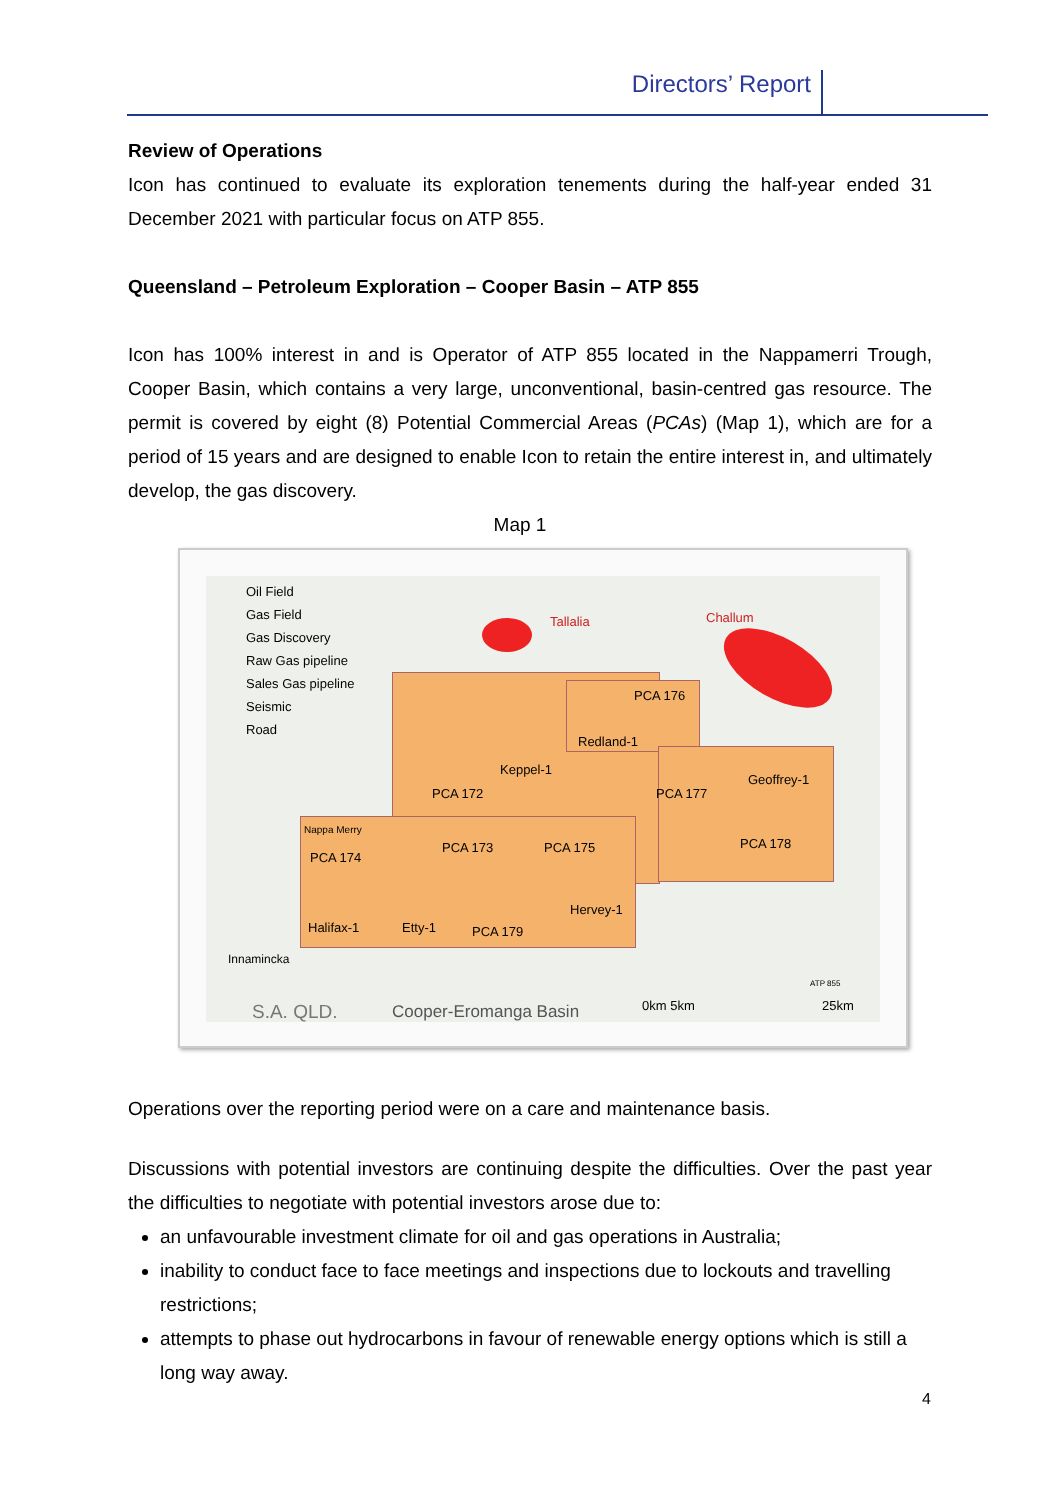Directors’ Report
Review of Operations
Icon has continued to evaluate its exploration tenements during the half-year ended 31 December 2021 with particular focus on ATP 855.
Queensland – Petroleum Exploration – Cooper Basin – ATP 855
Icon has 100% interest in and is Operator of ATP 855 located in the Nappamerri Trough, Cooper Basin, which contains a very large, unconventional, basin-centred gas resource. The permit is covered by eight (8) Potential Commercial Areas (PCAs) (Map 1), which are for a period of 15 years and are designed to enable Icon to retain the entire interest in, and ultimately develop, the gas discovery.
Map 1
Oil Field
Gas Field
Gas Discovery
Raw Gas pipeline
Sales Gas pipeline
Seismic
Road
Tallalia Challum
PCA 176
Redland-1
Keppel-1
PCA 172 PCA 177
Geoffrey-1
Nappa Merry
PCA 174
PCA 173 PCA 175 PCA 178
Hervey-1
Halifax-1 Etty-1 PCA 179
Innamincka
S.A. QLD. Cooper-Eromanga Basin 0km 5km
ATP 855
25km
Operations over the reporting period were on a care and maintenance basis.
Discussions with potential investors are continuing despite the difficulties. Over the past year the difficulties to negotiate with potential investors arose due to:
an unfavourable investment climate for oil and gas operations in Australia;
inability to conduct face to face meetings and inspections due to lockouts and travelling restrictions;
attempts to phase out hydrocarbons in favour of renewable energy options which is still a long way away.
4